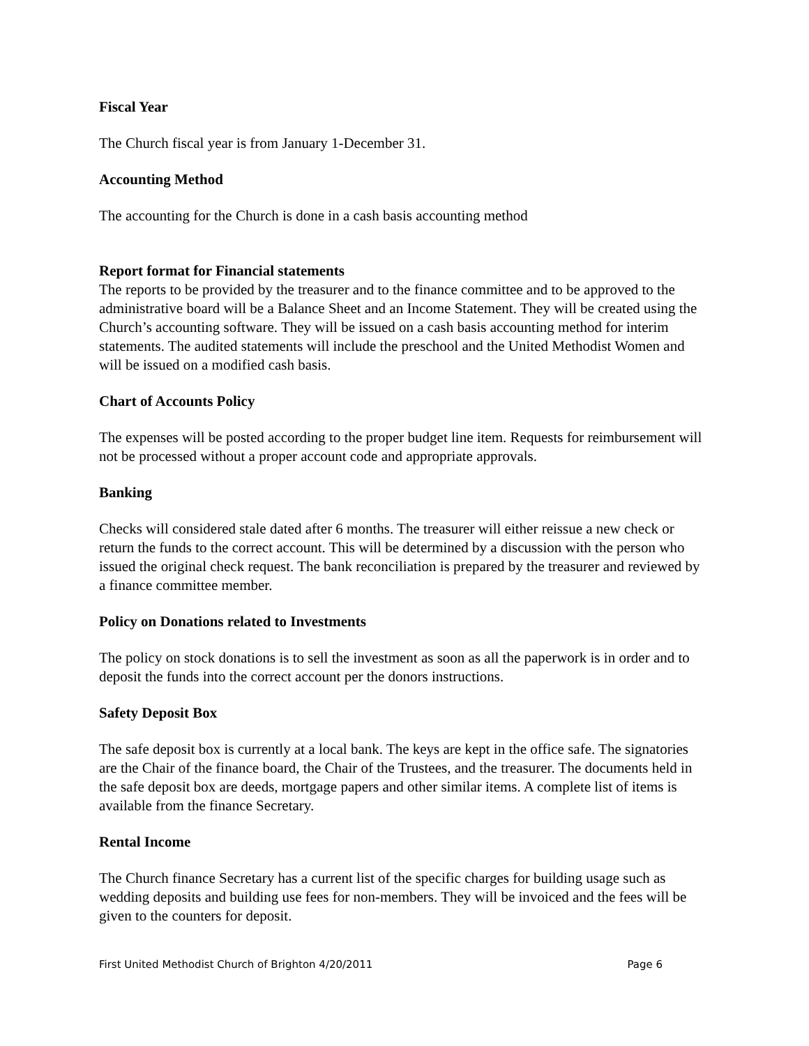Fiscal Year
The Church fiscal year is from January 1-December 31.
Accounting Method
The accounting for the Church is done in a cash basis accounting method
Report format for Financial statements
The reports to be provided by the treasurer and to the finance committee and to be approved to the administrative board will be a Balance Sheet and an Income Statement. They will be created using the Church’s accounting software. They will be issued on a cash basis accounting method for interim statements. The audited statements will include the preschool and the United Methodist Women and will be issued on a modified cash basis.
Chart of Accounts Policy
The expenses will be posted according to the proper budget line item. Requests for reimbursement will not be processed without a proper account code and appropriate approvals.
Banking
Checks will considered stale dated after 6 months. The treasurer will either reissue a new check or return the funds to the correct account. This will be determined by a discussion with the person who issued the original check request. The bank reconciliation is prepared by the treasurer and reviewed by a finance committee member.
Policy on Donations related to Investments
The policy on stock donations is to sell the investment as soon as all the paperwork is in order and to deposit the funds into the correct account per the donors instructions.
Safety Deposit Box
The safe deposit box is currently at a local bank. The keys are kept in the office safe. The signatories are the Chair of the finance board, the Chair of the Trustees, and the treasurer. The documents held in the safe deposit box are deeds, mortgage papers and other similar items. A complete list of items is available from the finance Secretary.
Rental Income
The Church finance Secretary has a current list of the specific charges for building usage such as wedding deposits and building use fees for non-members. They will be invoiced and the fees will be given to the counters for deposit.
First United Methodist Church of Brighton 4/20/2011 Page 6